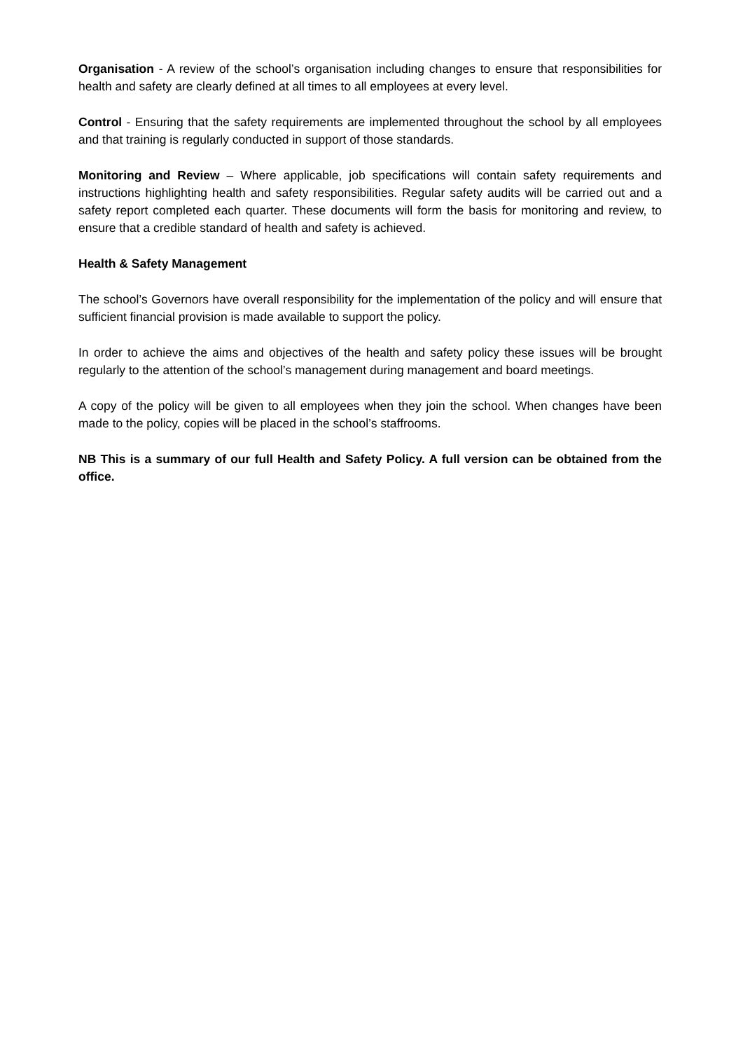Organisation - A review of the school’s organisation including changes to ensure that responsibilities for health and safety are clearly defined at all times to all employees at every level.
Control - Ensuring that the safety requirements are implemented throughout the school by all employees and that training is regularly conducted in support of those standards.
Monitoring and Review – Where applicable, job specifications will contain safety requirements and instructions highlighting health and safety responsibilities. Regular safety audits will be carried out and a safety report completed each quarter. These documents will form the basis for monitoring and review, to ensure that a credible standard of health and safety is achieved.
Health & Safety Management
The school’s Governors have overall responsibility for the implementation of the policy and will ensure that sufficient financial provision is made available to support the policy.
In order to achieve the aims and objectives of the health and safety policy these issues will be brought regularly to the attention of the school’s management during management and board meetings.
A copy of the policy will be given to all employees when they join the school. When changes have been made to the policy, copies will be placed in the school’s staffrooms.
NB This is a summary of our full Health and Safety Policy. A full version can be obtained from the office.